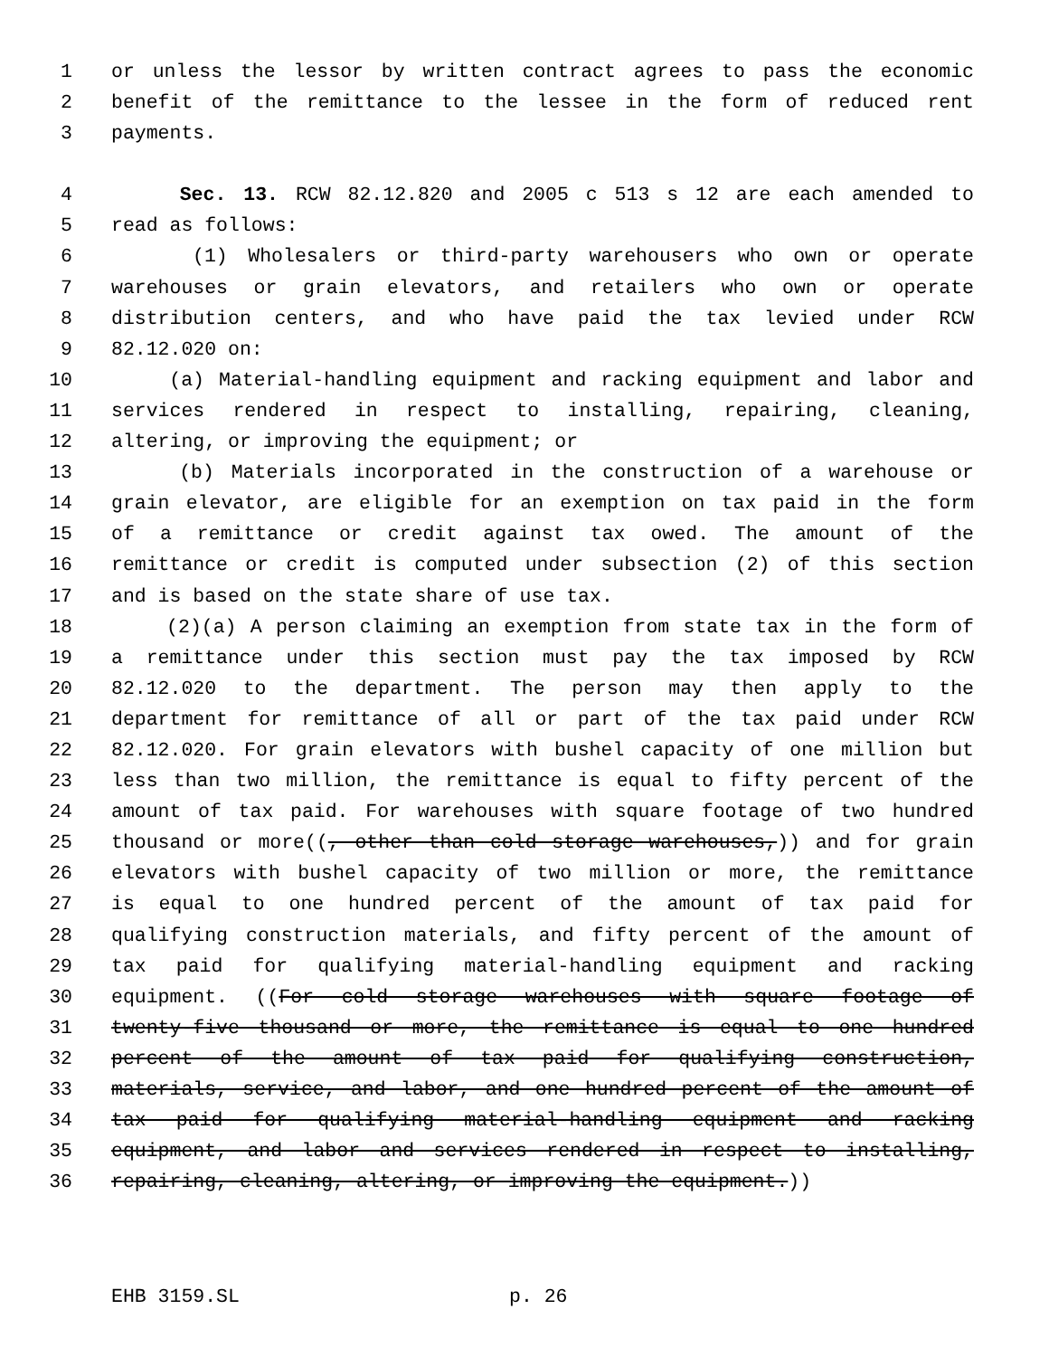1 or unless the lessor by written contract agrees to pass the economic
2 benefit of the remittance to the lessee in the form of reduced rent
3 payments.
4 Sec. 13. RCW 82.12.820 and 2005 c 513 s 12 are each amended to
5 read as follows:
6 (1) Wholesalers or third-party warehousers who own or operate
7 warehouses or grain elevators, and retailers who own or operate
8 distribution centers, and who have paid the tax levied under RCW
9 82.12.020 on:
10 (a) Material-handling equipment and racking equipment and labor and
11 services rendered in respect to installing, repairing, cleaning,
12 altering, or improving the equipment; or
13 (b) Materials incorporated in the construction of a warehouse or
14 grain elevator, are eligible for an exemption on tax paid in the form
15 of a remittance or credit against tax owed. The amount of the
16 remittance or credit is computed under subsection (2) of this section
17 and is based on the state share of use tax.
18 (2)(a) A person claiming an exemption from state tax in the form of
19 a remittance under this section must pay the tax imposed by RCW
20 82.12.020 to the department. The person may then apply to the
21 department for remittance of all or part of the tax paid under RCW
22 82.12.020. For grain elevators with bushel capacity of one million but
23 less than two million, the remittance is equal to fifty percent of the
24 amount of tax paid. For warehouses with square footage of two hundred
25 thousand or more((, other than cold storage warehouses,)) and for grain
26 elevators with bushel capacity of two million or more, the remittance
27 is equal to one hundred percent of the amount of tax paid for
28 qualifying construction materials, and fifty percent of the amount of
29 tax paid for qualifying material-handling equipment and racking
30 equipment. ((For cold storage warehouses with square footage of
31 twenty-five thousand or more, the remittance is equal to one hundred
32 percent of the amount of tax paid for qualifying construction,
33 materials, service, and labor, and one hundred percent of the amount of
34 tax paid for qualifying material-handling equipment and racking
35 equipment, and labor and services rendered in respect to installing,
36 repairing, cleaning, altering, or improving the equipment.))
EHB 3159.SL p. 26